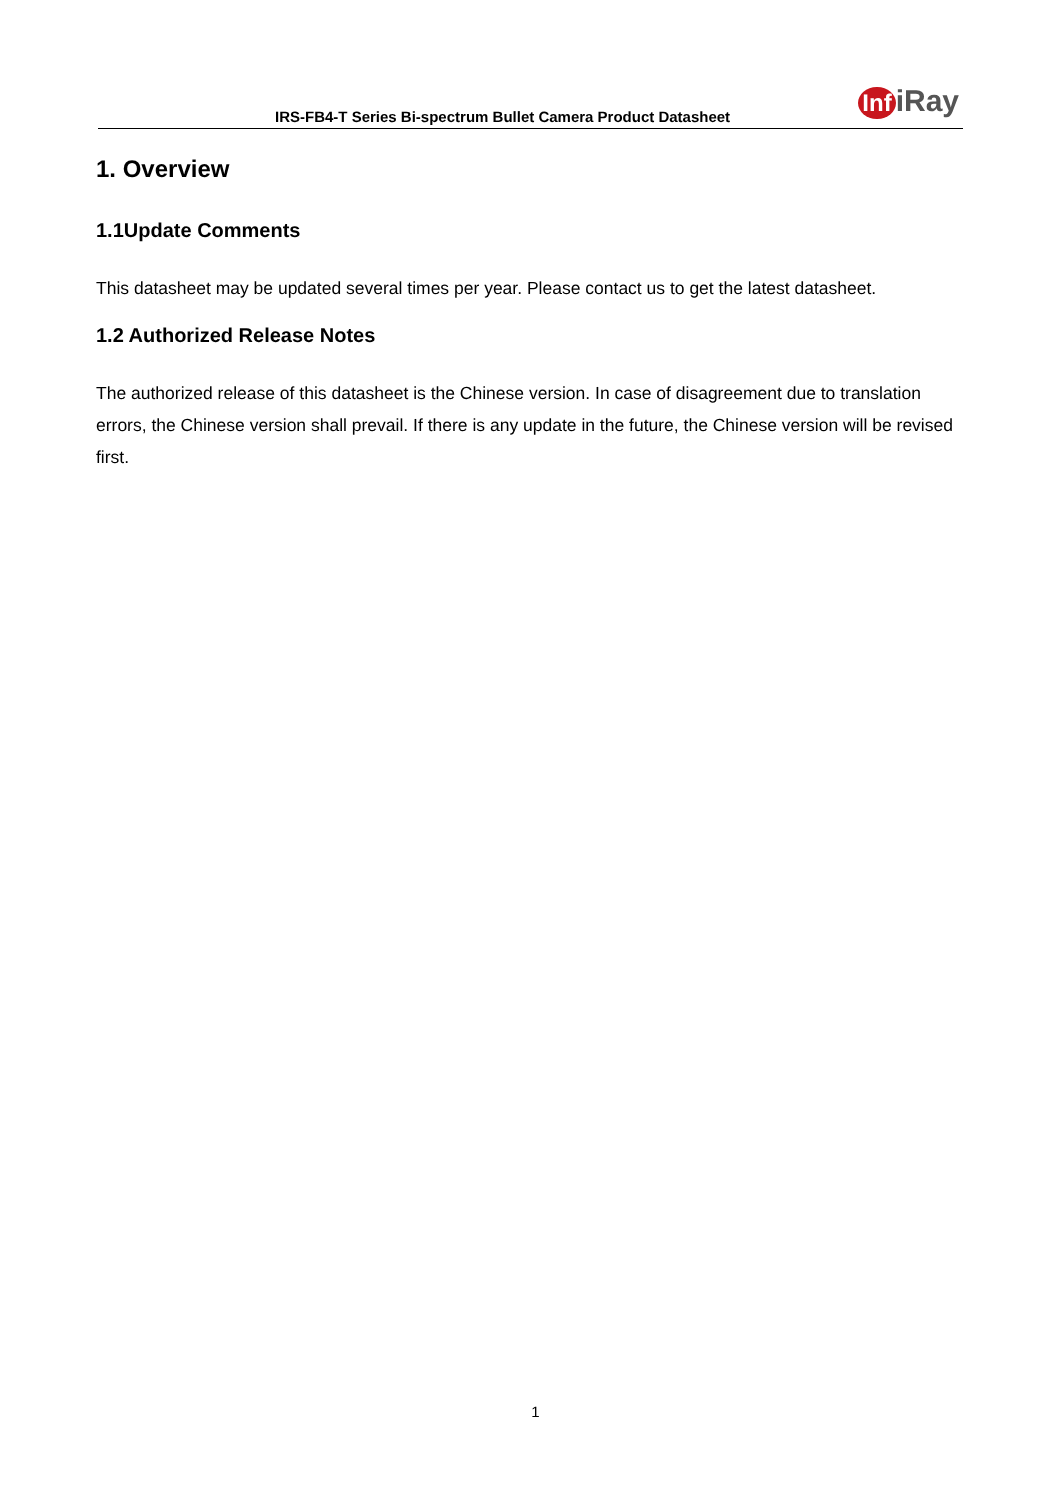IRS-FB4-T Series Bi-spectrum Bullet Camera Product Datasheet
Inf iRay
1. Overview
1.1Update Comments
This datasheet may be updated several times per year. Please contact us to get the latest datasheet.
1.2 Authorized Release Notes
The authorized release of this datasheet is the Chinese version. In case of disagreement due to translation errors, the Chinese version shall prevail. If there is any update in the future, the Chinese version will be revised first.
1